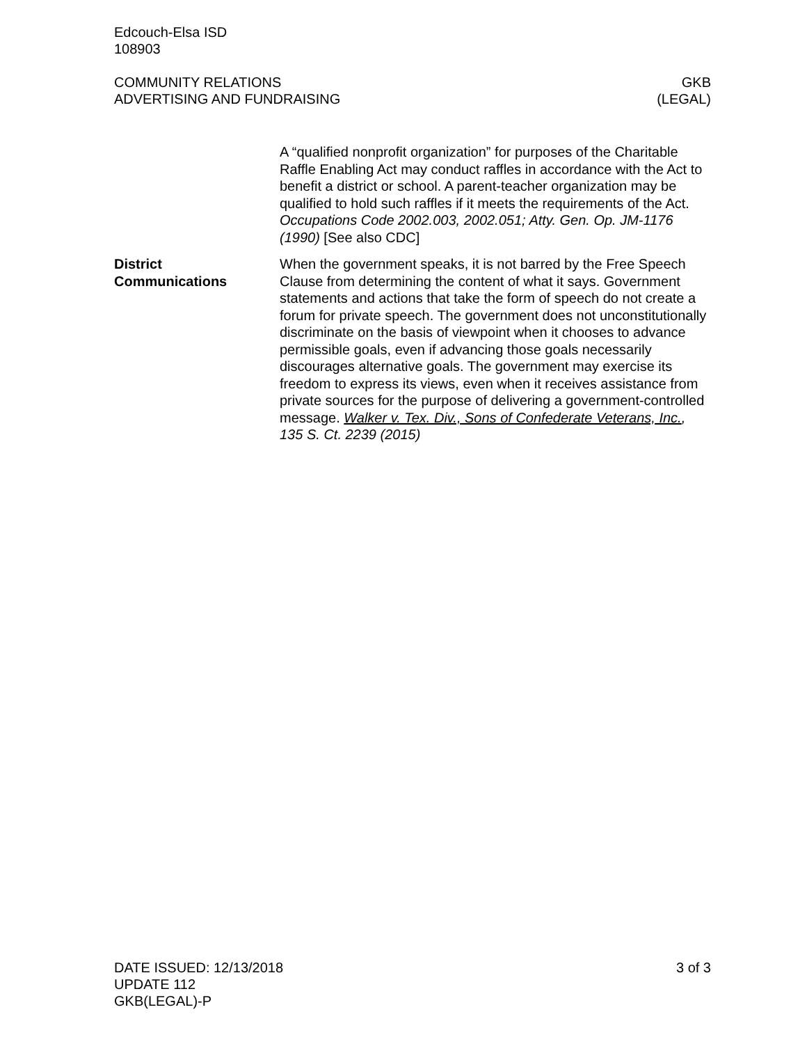Edcouch-Elsa ISD
108903
COMMUNITY RELATIONS
ADVERTISING AND FUNDRAISING
GKB
(LEGAL)
A “qualified nonprofit organization” for purposes of the Charitable Raffle Enabling Act may conduct raffles in accordance with the Act to benefit a district or school. A parent-teacher organization may be qualified to hold such raffles if it meets the requirements of the Act. Occupations Code 2002.003, 2002.051; Atty. Gen. Op. JM-1176 (1990) [See also CDC]
District
Communications
When the government speaks, it is not barred by the Free Speech Clause from determining the content of what it says. Government statements and actions that take the form of speech do not create a forum for private speech. The government does not unconstitu­tionally discriminate on the basis of viewpoint when it chooses to advance permissible goals, even if advancing those goals neces­sarily discourages alternative goals. The government may exercise its freedom to express its views, even when it receives assistance from private sources for the purpose of delivering a government-controlled message. Walker v. Tex. Div., Sons of Confederate Vet­erans, Inc., 135 S. Ct. 2239 (2015)
DATE ISSUED: 12/13/2018
UPDATE 112
GKB(LEGAL)-P
3 of 3